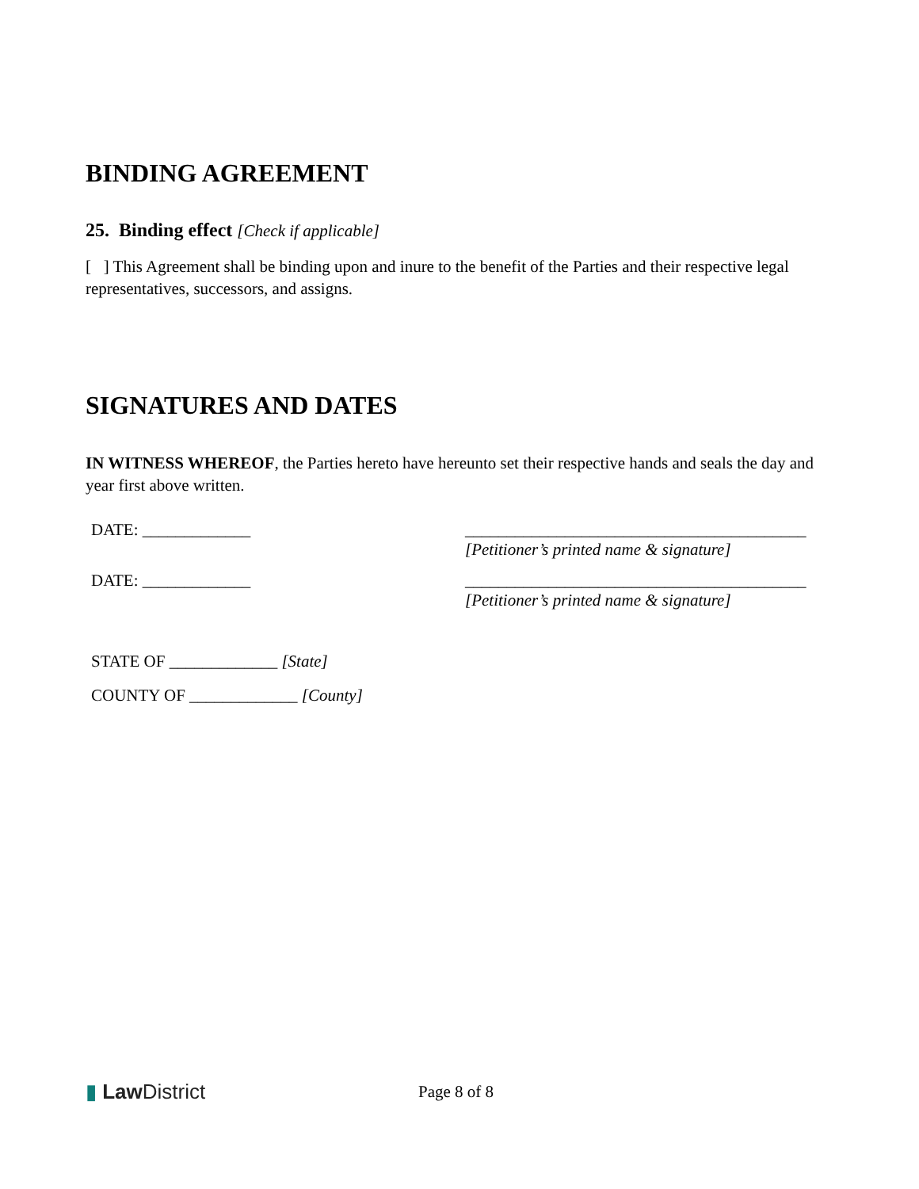BINDING AGREEMENT
25. Binding effect [Check if applicable]
[ ] This Agreement shall be binding upon and inure to the benefit of the Parties and their respective legal representatives, successors, and assigns.
SIGNATURES AND DATES
IN WITNESS WHEREOF, the Parties hereto have hereunto set their respective hands and seals the day and year first above written.
DATE: _____________ _________________________________________
[Petitioner’s printed name & signature]
DATE: _____________ _________________________________________
[Petitioner’s printed name & signature]
STATE OF _____________ [State]
COUNTY OF _____________ [County]
▮ Law District
Page 8 of 8